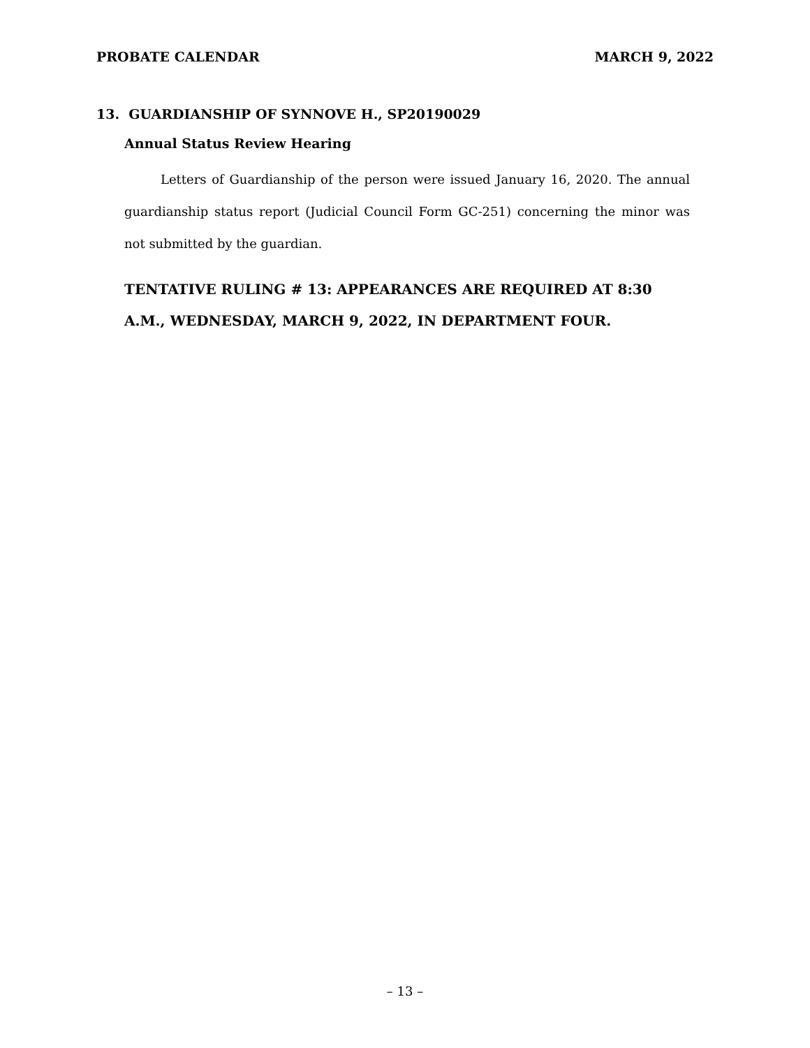PROBATE CALENDAR MARCH 9, 2022
13. GUARDIANSHIP OF SYNNOVE H., SP20190029
Annual Status Review Hearing
Letters of Guardianship of the person were issued January 16, 2020. The annual guardianship status report (Judicial Council Form GC-251) concerning the minor was not submitted by the guardian.
TENTATIVE RULING # 13: APPEARANCES ARE REQUIRED AT 8:30 A.M., WEDNESDAY, MARCH 9, 2022, IN DEPARTMENT FOUR.
– 13 –